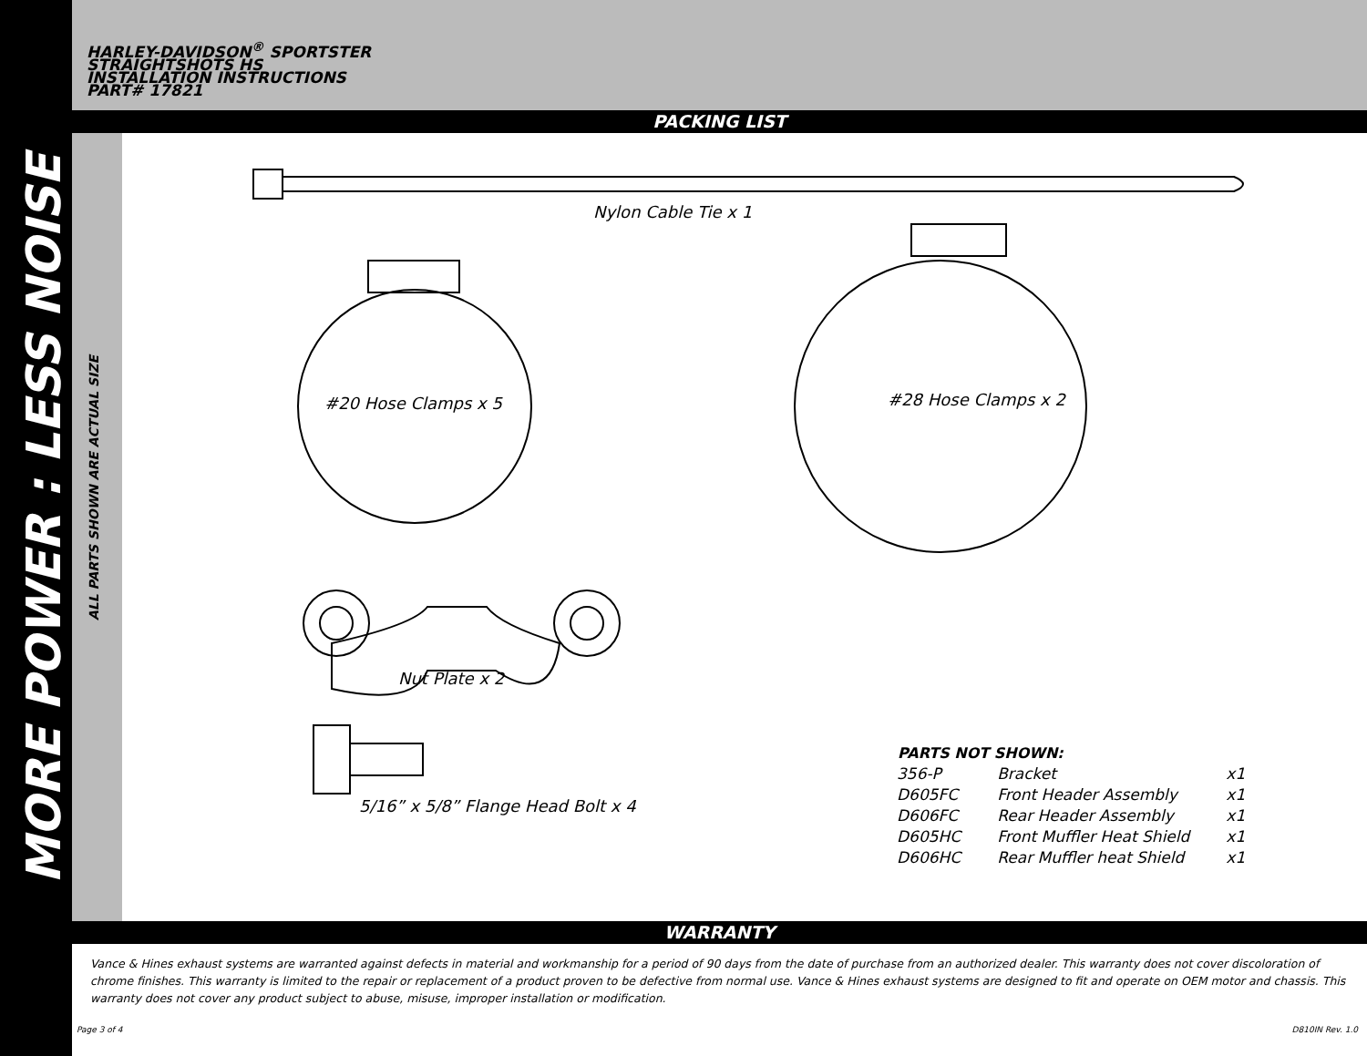MORE POWER : LESS NOISE
ALL PARTS SHOWN ARE ACTUAL SIZE
HARLEY-DAVIDSON<sup>®</sup> SPORTSTER
STRAIGHTSHOTS HS
INSTALLATION INSTRUCTIONS
PART# 17821
PACKING LIST
Nylon Cable Tie x 1
#20 Hose Clamps x 5 #28 Hose Clamps x 2
Nut Plate x 2
5/16” x 5/8” Flange Head Bolt x 4
| PARTS NOT SHOWN: | | |
| --- | --- | --- |
| 356-P | Bracket | x1 |
| D605FC | Front Header Assembly | x1 |
| D606FC | Rear Header Assembly | x1 |
| D605HC | Front Muffler Heat Shield | x1 |
| D606HC | Rear Muffler heat Shield | x1 |
WARRANTY
Vance & Hines exhaust systems are warranted against defects in material and workmanship for a period of 90 days from the date of purchase from an authorized dealer. This warranty does not cover discoloration of chrome finishes. This warranty is limited to the repair or replacement of a product proven to be defective from normal use. Vance & Hines exhaust systems are designed to fit and operate on OEM motor and chassis. This warranty does not cover any product subject to abuse, misuse, improper installation or modification.
Page 3 of 4 D810IN Rev. 1.0